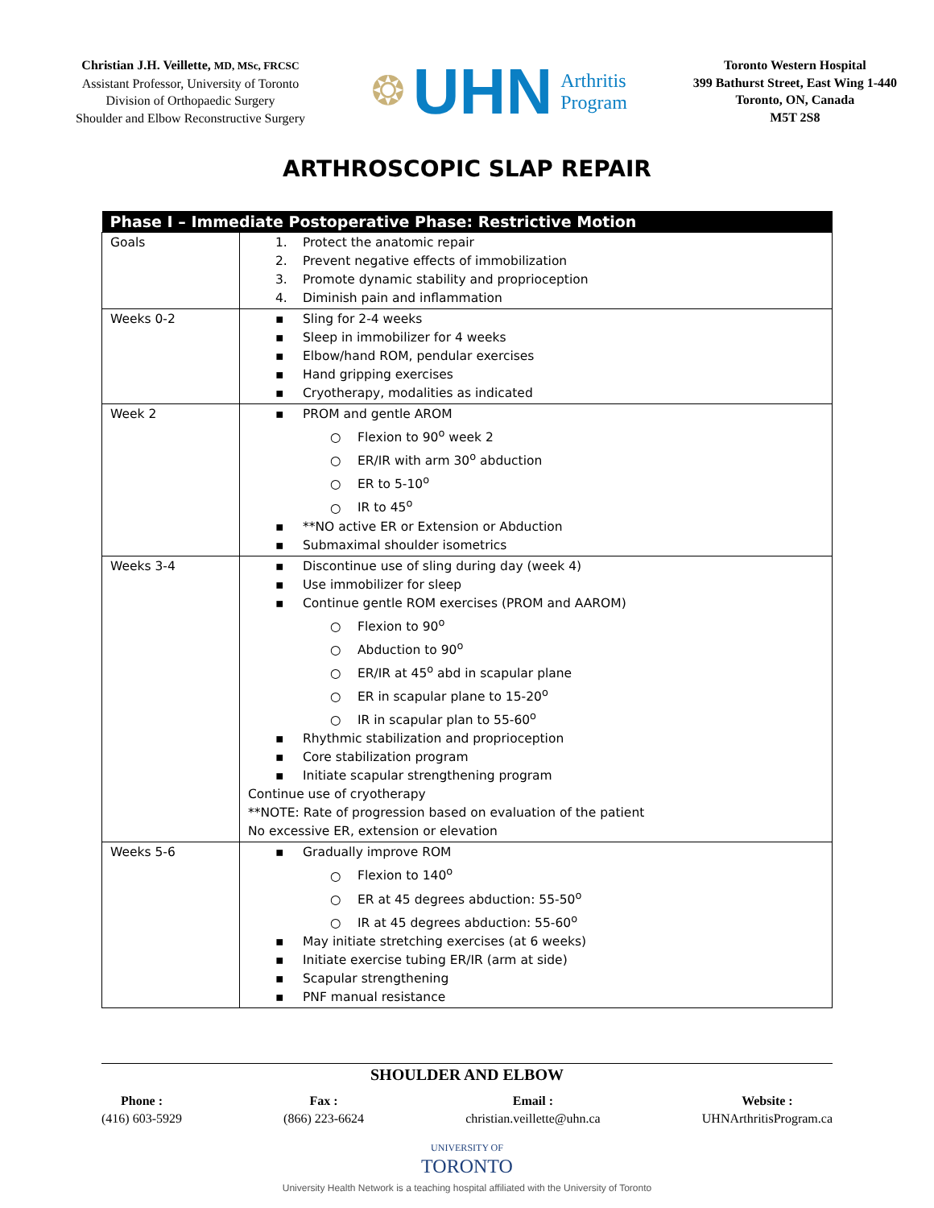Christian J.H. Veillette, MD, MSc, FRCSC
Assistant Professor, University of Toronto
Division of Orthopaedic Surgery
Shoulder and Elbow Reconstructive Surgery
❂ UHN Arthritis
Program
Toronto Western Hospital
399 Bathurst Street, East Wing 1-440
Toronto, ON, Canada
M5T 2S8
ARTHROSCOPIC SLAP REPAIR
| Phase I – Immediate Postoperative Phase: Restrictive Motion | |
| --- | --- |
| Goals | 1. Protect the anatomic repair 2. Prevent negative effects of immobilization 3. Promote dynamic stability and proprioception 4. Diminish pain and inflammation |
| Weeks 0-2 | ▪ Sling for 2-4 weeks ▪ Sleep in immobilizer for 4 weeks ▪ Elbow/hand ROM, pendular exercises ▪ Hand gripping exercises ▪ Cryotherapy, modalities as indicated |
| Week 2 | ▪ PROM and gentle AROM ○ Flexion to 90<sup>o</sup> week 2 ○ ER/IR with arm 30<sup>o</sup> abduction ○ ER to 5-10<sup>o</sup> ○ IR to 45<sup>o</sup> ▪ **NO active ER or Extension or Abduction ▪ Submaximal shoulder isometrics |
| Weeks 3-4 | ▪ Discontinue use of sling during day (week 4) ▪ Use immobilizer for sleep ▪ Continue gentle ROM exercises (PROM and AAROM) ○ Flexion to 90<sup>o</sup> ○ Abduction to 90<sup>o</sup> ○ ER/IR at 45<sup>o</sup> abd in scapular plane ○ ER in scapular plane to 15-20<sup>o</sup> ○ IR in scapular plan to 55-60<sup>o</sup> ▪ Rhythmic stabilization and proprioception ▪ Core stabilization program ▪ Initiate scapular strengthening program Continue use of cryotherapy **NOTE: Rate of progression based on evaluation of the patient No excessive ER, extension or elevation |
| Weeks 5-6 | ▪ Gradually improve ROM ○ Flexion to 140<sup>o</sup> ○ ER at 45 degrees abduction: 55-50<sup>o</sup> ○ IR at 45 degrees abduction: 55-60<sup>o</sup> ▪ May initiate stretching exercises (at 6 weeks) ▪ Initiate exercise tubing ER/IR (arm at side) ▪ Scapular strengthening ▪ PNF manual resistance |
SHOULDER AND ELBOW
Phone :
(416) 603-5929
Fax :
(866) 223-6624
Email :
christian.veillette@uhn.ca
Website :
UHNArthritisProgram.ca
UNIVERSITY OF
TORONTO
University Health Network is a teaching hospital affiliated with the University of Toronto